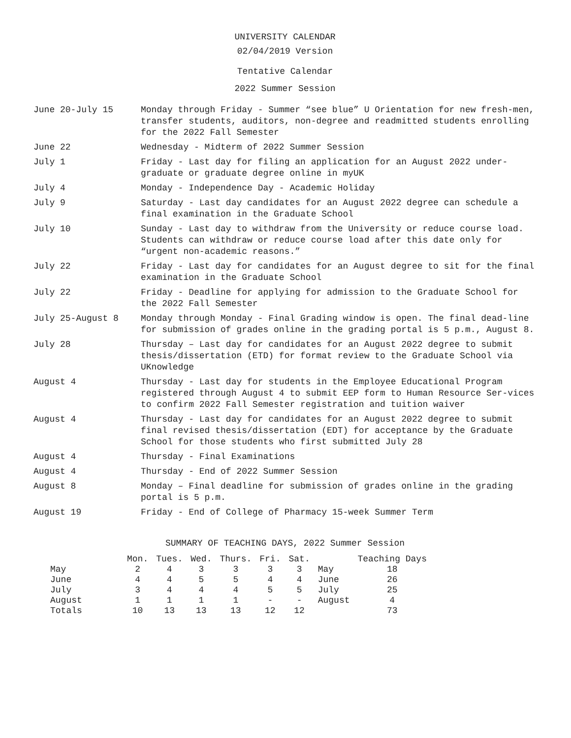UNIVERSITY CALENDAR
02/04/2019 Version
Tentative Calendar
2022 Summer Session
June 20-July 15 Monday through Friday - Summer “see blue” U Orientation for new fresh-men, transfer students, auditors, non-degree and readmitted students enrolling for the 2022 Fall Semester
June 22 Wednesday - Midterm of 2022 Summer Session
July 1 Friday - Last day for filing an application for an August 2022 under-graduate or graduate degree online in myUK
July 4 Monday - Independence Day - Academic Holiday
July 9 Saturday - Last day candidates for an August 2022 degree can schedule a final examination in the Graduate School
July 10 Sunday - Last day to withdraw from the University or reduce course load. Students can withdraw or reduce course load after this date only for “urgent non-academic reasons.”
July 22 Friday - Last day for candidates for an August degree to sit for the final examination in the Graduate School
July 22 Friday - Deadline for applying for admission to the Graduate School for the 2022 Fall Semester
July 25-August 8 Monday through Monday - Final Grading window is open. The final dead-line for submission of grades online in the grading portal is 5 p.m., August 8.
July 28 Thursday – Last day for candidates for an August 2022 degree to submit thesis/dissertation (ETD) for format review to the Graduate School via UKnowledge
August 4 Thursday - Last day for students in the Employee Educational Program registered through August 4 to submit EEP form to Human Resource Ser-vices to confirm 2022 Fall Semester registration and tuition waiver
August 4 Thursday - Last day for candidates for an August 2022 degree to submit final revised thesis/dissertation (EDT) for acceptance by the Graduate School for those students who first submitted July 28
August 4 Thursday - Final Examinations
August 4 Thursday - End of 2022 Summer Session
August 8 Monday – Final deadline for submission of grades online in the grading portal is 5 p.m.
August 19 Friday - End of College of Pharmacy 15-week Summer Term
SUMMARY OF TEACHING DAYS, 2022 Summer Session
| | Mon. | Tues. | Wed. | Thurs. | Fri. | Sat. | | Teaching Days |
| --- | --- | --- | --- | --- | --- | --- | --- | --- |
| May | 2 | 4 | 3 | 3 | 3 | 3 | May | 18 |
| June | 4 | 4 | 5 | 5 | 4 | 4 | June | 26 |
| July | 3 | 4 | 4 | 4 | 5 | 5 | July | 25 |
| August | 1 | 1 | 1 | 1 | - | - | August | 4 |
| Totals | 10 | 13 | 13 | 13 | 12 | 12 | | 73 |